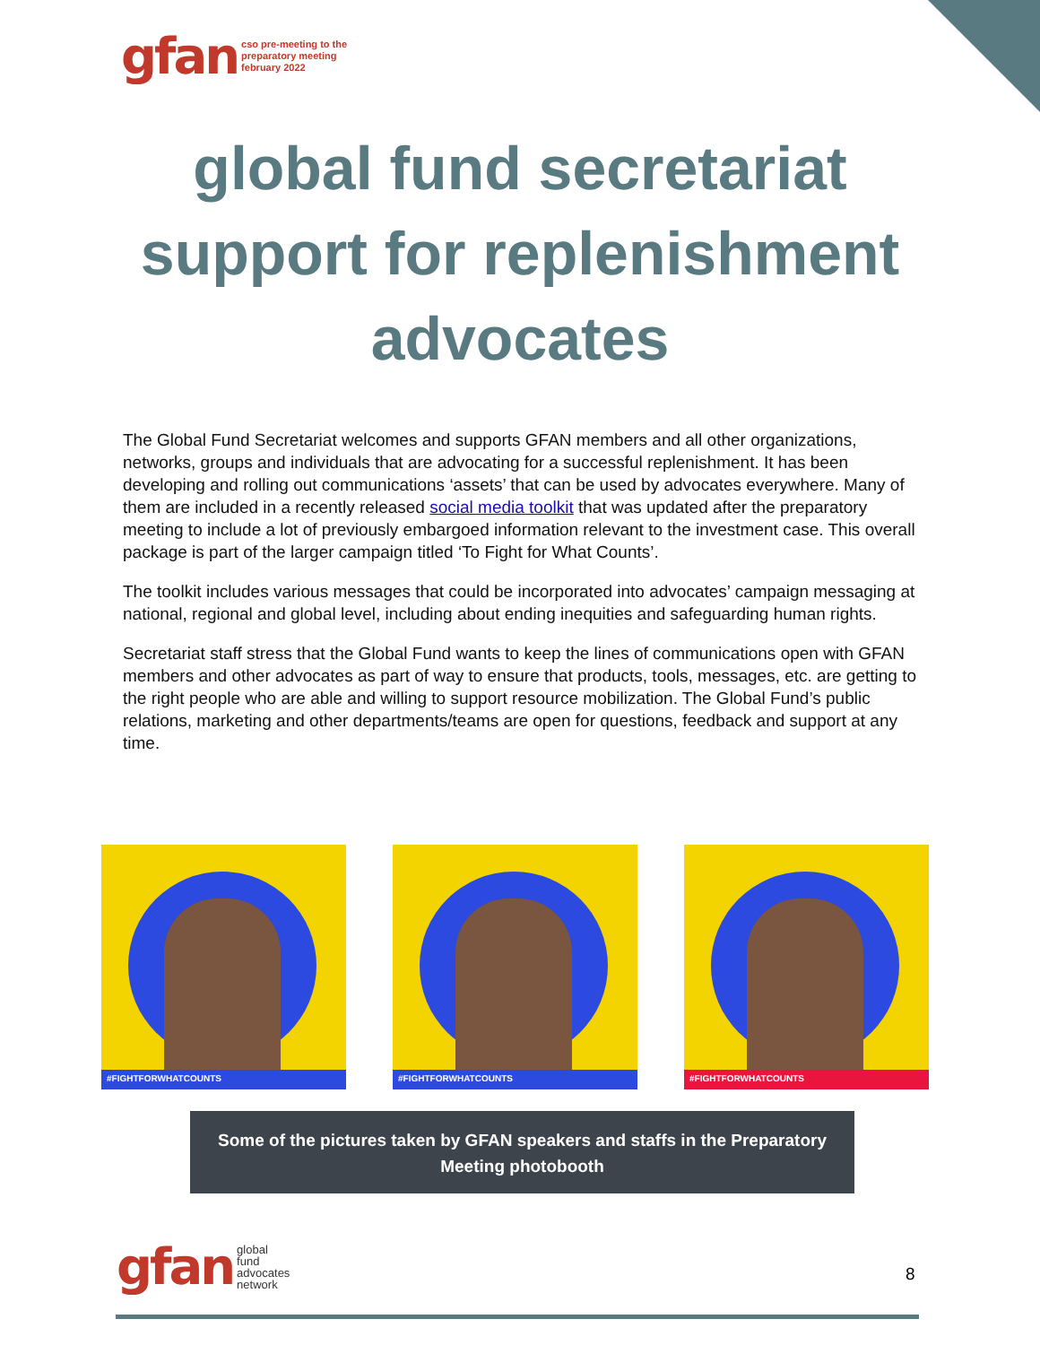gfan
cso pre-meeting to the
preparatory meeting
february 2022
global fund secretariat
support for replenishment
advocates
The Global Fund Secretariat welcomes and supports GFAN members and all other organizations, networks, groups and individuals that are advocating for a successful replenishment. It has been developing and rolling out communications ‘assets’ that can be used by advocates everywhere. Many of them are included in a recently released social media toolkit that was updated after the preparatory meeting to include a lot of previously embargoed information relevant to the investment case. This overall package is part of the larger campaign titled ‘To Fight for What Counts’.
The toolkit includes various messages that could be incorporated into advocates’ campaign messaging at national, regional and global level, including about ending inequities and safeguarding human rights.
Secretariat staff stress that the Global Fund wants to keep the lines of communications open with GFAN members and other advocates as part of way to ensure that products, tools, messages, etc. are getting to the right people who are able and willing to support resource mobilization. The Global Fund’s public relations, marketing and other departments/teams are open for questions, feedback and support at any time.
#FIGHTFORWHATCOUNTS
#FIGHTFORWHATCOUNTS
#FIGHTFORWHATCOUNTS
Some of the pictures taken by GFAN speakers and staffs in the Preparatory
Meeting photobooth
gfan
global
fund
advocates
network
8